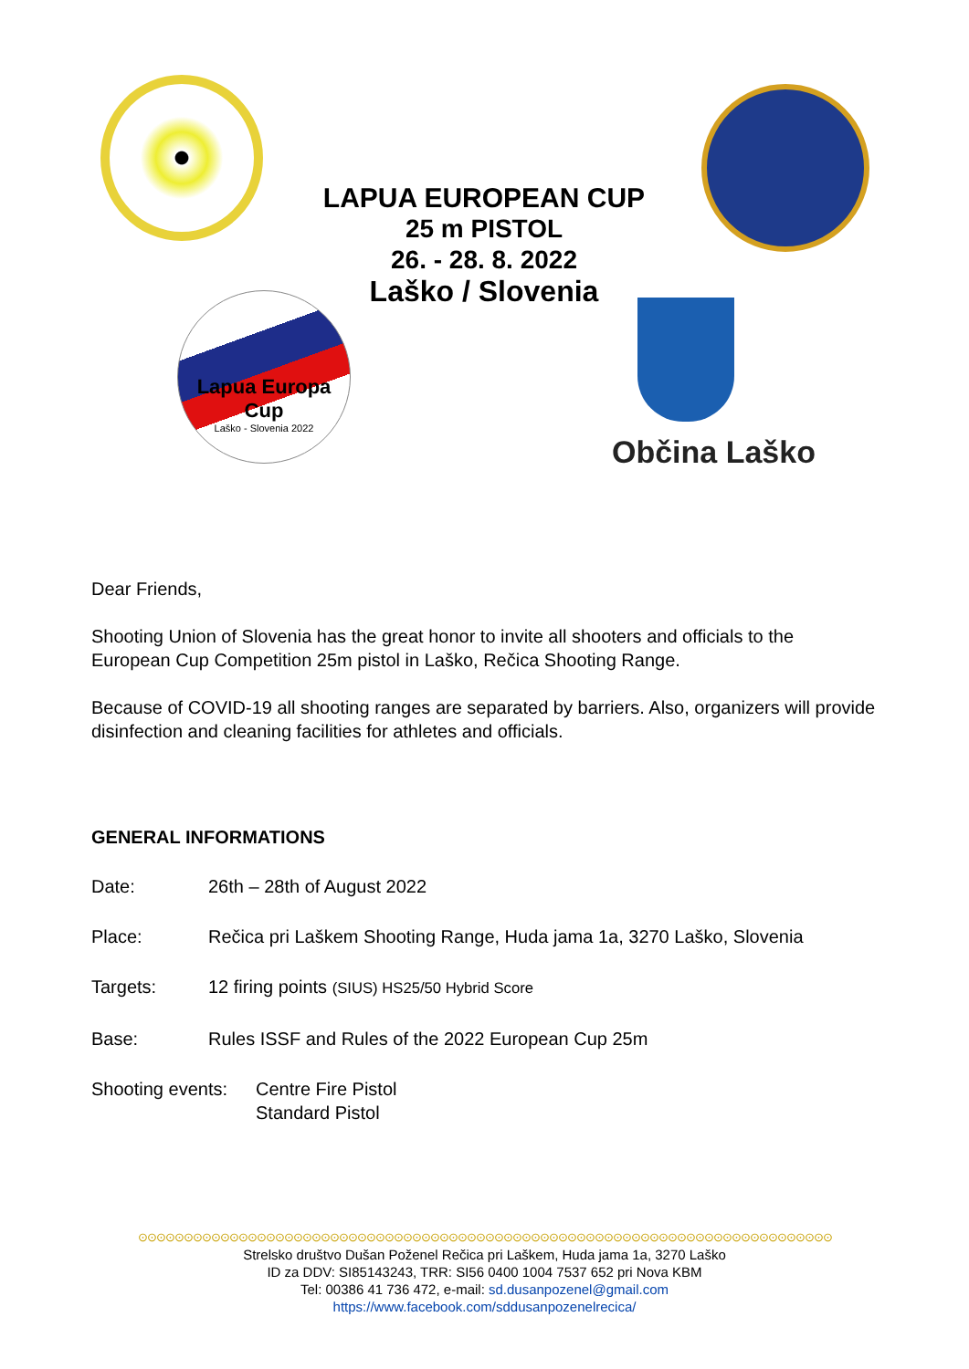LAPUA EUROPEAN CUP
25 m PISTOL
26. - 28. 8. 2022
Laško / Slovenia
Lapua Europa
Cup
Laško - Slovenia 2022
Občina Laško
Dear Friends,
Shooting Union of Slovenia has the great honor to invite all shooters and officials to the European Cup Competition 25m pistol in Laško, Rečica Shooting Range.
Because of COVID-19 all shooting ranges are separated by barriers. Also, organizers will provide disinfection and cleaning facilities for athletes and officials.
GENERAL INFORMATIONS
Date: 26th – 28th of August 2022
Place: Rečica pri Laškem Shooting Range, Huda jama 1a, 3270 Laško, Slovenia
Targets: 12 firing points (SIUS) HS25/50 Hybrid Score
Base: Rules ISSF and Rules of the 2022 European Cup 25m
Shooting events: Centre Fire Pistol
Standard Pistol
⊙⊙⊙⊙⊙⊙⊙⊙⊙⊙⊙⊙⊙⊙⊙⊙⊙⊙⊙⊙⊙⊙⊙⊙⊙⊙⊙⊙⊙⊙⊙⊙⊙⊙⊙⊙⊙⊙⊙⊙⊙⊙⊙⊙⊙⊙⊙⊙⊙⊙⊙⊙⊙⊙⊙⊙⊙⊙⊙⊙⊙⊙⊙⊙⊙⊙⊙⊙⊙⊙⊙⊙⊙⊙⊙⊙
Strelsko društvo Dušan Poženel Rečica pri Laškem, Huda jama 1a, 3270 Laško
ID za DDV: SI85143243, TRR: SI56 0400 1004 7537 652 pri Nova KBM
Tel: 00386 41 736 472, e-mail: sd.dusanpozenel@gmail.com
https://www.facebook.com/sddusanpozenelrecica/